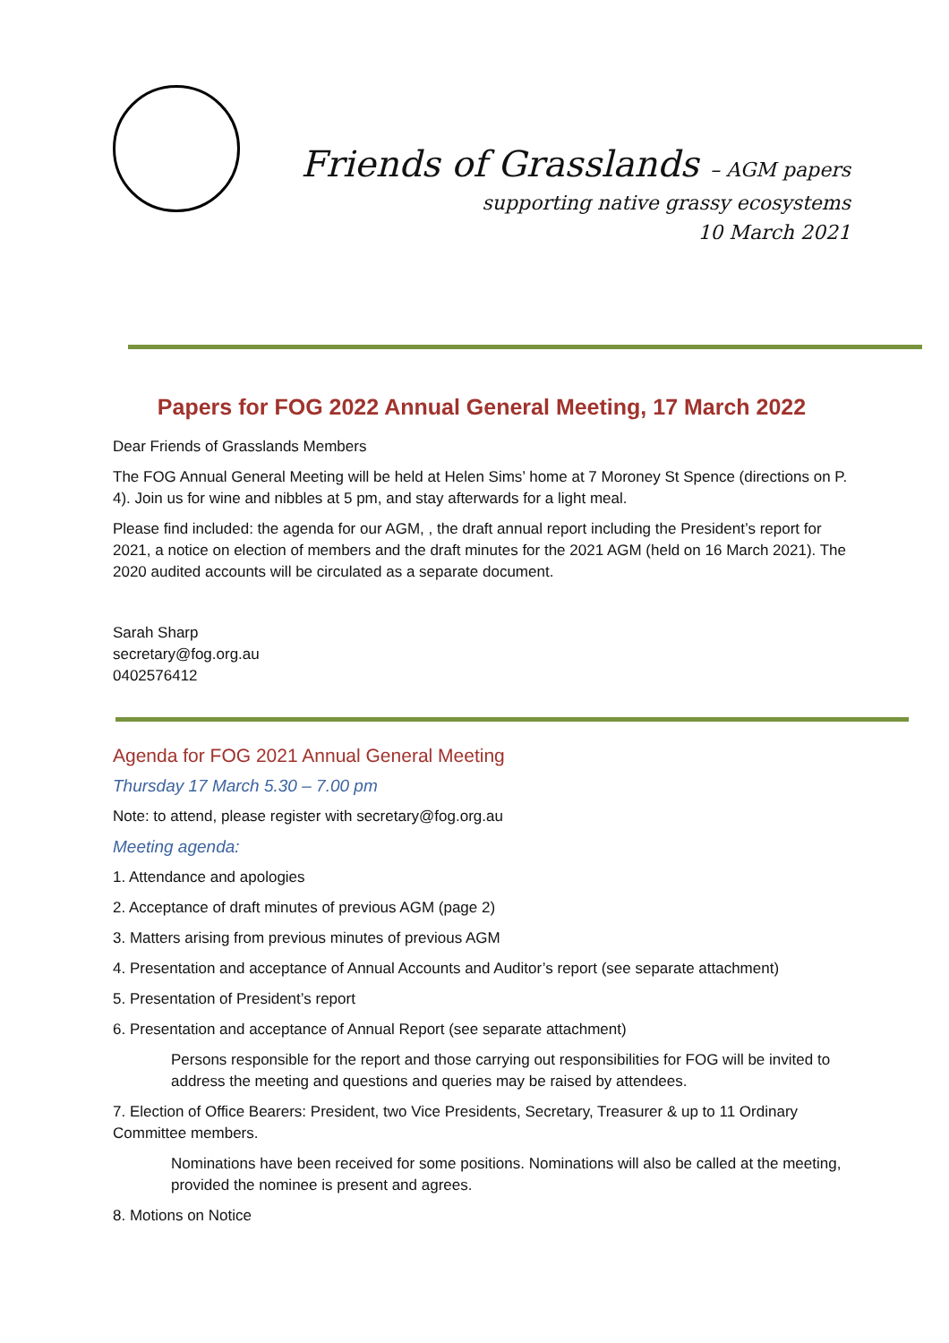Friends of Grasslands – AGM papers
supporting native grassy ecosystems
10 March 2021
Papers for FOG 2022 Annual General Meeting, 17 March 2022
Dear Friends of Grasslands Members
The FOG Annual General Meeting will be held at Helen Sims’ home at 7 Moroney St Spence (directions on P. 4). Join us for wine and nibbles at 5 pm, and stay afterwards for a light meal.
Please find included: the agenda for our AGM, , the draft annual report including the President’s report for 2021, a notice on election of members and the draft minutes for the 2021 AGM (held on 16 March 2021). The 2020 audited accounts will be circulated as a separate document.
Sarah Sharp
secretary@fog.org.au
0402576412
Agenda for FOG 2021 Annual General Meeting
Thursday 17 March 5.30 – 7.00 pm
Note: to attend, please register with secretary@fog.org.au
Meeting agenda:
1. Attendance and apologies
2. Acceptance of draft minutes of previous AGM (page 2)
3. Matters arising from previous minutes of previous AGM
4. Presentation and acceptance of Annual Accounts and Auditor’s report (see separate attachment)
5. Presentation of President’s report
6. Presentation and acceptance of Annual Report (see separate attachment)
Persons responsible for the report and those carrying out responsibilities for FOG will be invited to address the meeting and questions and queries may be raised by attendees.
7. Election of Office Bearers: President, two Vice Presidents, Secretary, Treasurer & up to 11 Ordinary Committee members.
Nominations have been received for some positions. Nominations will also be called at the meeting, provided the nominee is present and agrees.
8. Motions on Notice